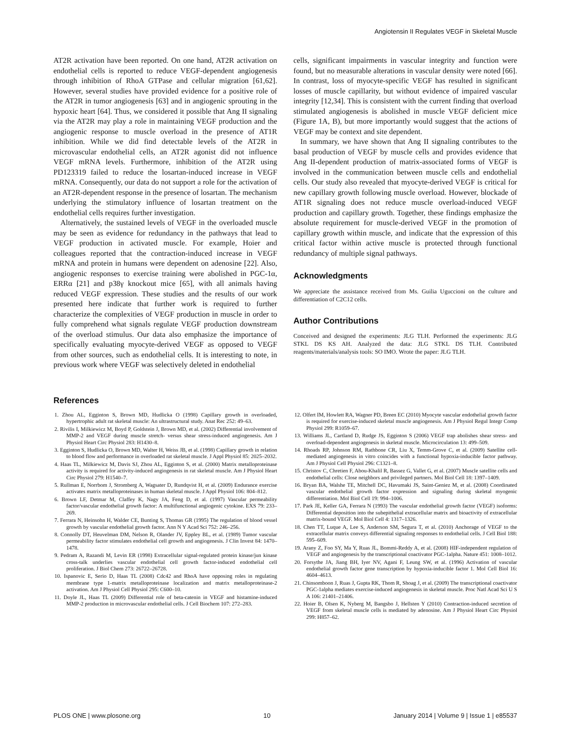Angiotensin II Regulates VEGF in Skeletal Muscle
AT2R activation have been reported. On one hand, AT2R activation on endothelial cells is reported to reduce VEGF-dependent angiogenesis through inhibition of RhoA GTPase and cellular migration [61,62]. However, several studies have provided evidence for a positive role of the AT2R in tumor angiogenesis [63] and in angiogenic sprouting in the hypoxic heart [64]. Thus, we considered it possible that Ang II signaling via the AT2R may play a role in maintaining VEGF production and the angiogenic response to muscle overload in the presence of AT1R inhibition. While we did find detectable levels of the AT2R in microvascular endothelial cells, an AT2R agonist did not influence VEGF mRNA levels. Furthermore, inhibition of the AT2R using PD123319 failed to reduce the losartan-induced increase in VEGF mRNA. Consequently, our data do not support a role for the activation of an AT2R-dependent response in the presence of losartan. The mechanism underlying the stimulatory influence of losartan treatment on the endothelial cells requires further investigation.
Alternatively, the sustained levels of VEGF in the overloaded muscle may be seen as evidence for redundancy in the pathways that lead to VEGF production in activated muscle. For example, Hoier and colleagues reported that the contraction-induced increase in VEGF mRNA and protein in humans were dependent on adenosine [22]. Also, angiogenic responses to exercise training were abolished in PGC-1α, ERRα [21] and p38γ knockout mice [65], with all animals having reduced VEGF expression. These studies and the results of our work presented here indicate that further work is required to further characterize the complexities of VEGF production in muscle in order to fully comprehend what signals regulate VEGF production downstream of the overload stimulus. Our data also emphasize the importance of specifically evaluating myocyte-derived VEGF as opposed to VEGF from other sources, such as endothelial cells. It is interesting to note, in previous work where VEGF was selectively deleted in endothelial
cells, significant impairments in vascular integrity and function were found, but no measurable alterations in vascular density were noted [66]. In contrast, loss of myocyte-specific VEGF has resulted in significant losses of muscle capillarity, but without evidence of impaired vascular integrity [12,34]. This is consistent with the current finding that overload stimulated angiogenesis is abolished in muscle VEGF deficient mice (Figure 1A, B), but more importantly would suggest that the actions of VEGF may be context and site dependent.
In summary, we have shown that Ang II signaling contributes to the basal production of VEGF by muscle cells and provides evidence that Ang II-dependent production of matrix-associated forms of VEGF is involved in the communication between muscle cells and endothelial cells. Our study also revealed that myocyte-derived VEGF is critical for new capillary growth following muscle overload. However, blockade of AT1R signaling does not reduce muscle overload-induced VEGF production and capillary growth. Together, these findings emphasize the absolute requirement for muscle-derived VEGF in the promotion of capillary growth within muscle, and indicate that the expression of this critical factor within active muscle is protected through functional redundancy of multiple signal pathways.
Acknowledgments
We appreciate the assistance received from Ms. Guilia Uguccioni on the culture and differentiation of C2C12 cells.
Author Contributions
Conceived and designed the experiments: JLG TLH. Performed the experiments: JLG STKL DS KS AH. Analyzed the data: JLG STKL DS TLH. Contributed reagents/materials/analysis tools: SO IMO. Wrote the paper: JLG TLH.
References
1. Zhou AL, Egginton S, Brown MD, Hudlicka O (1998) Capillary growth in overloaded, hypertrophic adult rat skeletal muscle: An ultrastructural study. Anat Rec 252: 49–63.
2. Rivilis I, Milkiewicz M, Boyd P, Goldstein J, Brown MD, et al. (2002) Differential involvement of MMP-2 and VEGF during muscle stretch- versus shear stress-induced angiogenesis. Am J Physiol Heart Circ Physiol 283: H1430–8.
3. Egginton S, Hudlicka O, Brown MD, Walter H, Weiss JB, et al. (1998) Capillary growth in relation to blood flow and performance in overloaded rat skeletal muscle. J Appl Physiol 85: 2025–2032.
4. Haas TL, Milkiewicz M, Davis SJ, Zhou AL, Egginton S, et al. (2000) Matrix metalloproteinase activity is required for activity-induced angiogenesis in rat skeletal muscle. Am J Physiol Heart Circ Physiol 279: H1540–7.
5. Rullman E, Norrbom J, Stromberg A, Wagsater D, Rundqvist H, et al. (2009) Endurance exercise activates matrix metalloproteinases in human skeletal muscle. J Appl Physiol 106: 804–812.
6. Brown LF, Detmar M, Claffey K, Nagy JA, Feng D, et al. (1997) Vascular permeability factor/vascular endothelial growth factor: A multifunctional angiogenic cytokine. EXS 79: 233–269.
7. Ferrara N, Heinsohn H, Walder CE, Bunting S, Thomas GR (1995) The regulation of blood vessel growth by vascular endothelial growth factor. Ann N Y Acad Sci 752: 246–256.
8. Connolly DT, Heuvelman DM, Nelson R, Olander JV, Eppley BL, et al. (1989) Tumor vascular permeability factor stimulates endothelial cell growth and angiogenesis. J Clin Invest 84: 1470–1478.
9. Pedram A, Razandi M, Levin ER (1998) Extracellular signal-regulated protein kinase/jun kinase cross-talk underlies vascular endothelial cell growth factor-induced endothelial cell proliferation. J Biol Chem 273: 26722–26728.
10. Ispanovic E, Serio D, Haas TL (2008) Cdc42 and RhoA have opposing roles in regulating membrane type 1-matrix metalloproteinase localization and matrix metalloproteinase-2 activation. Am J Physiol Cell Physiol 295: C600–10.
11. Doyle JL, Haas TL (2009) Differential role of beta-catenin in VEGF and histamine-induced MMP-2 production in microvascular endothelial cells. J Cell Biochem 107: 272–283.
12. Olfert IM, Howlett RA, Wagner PD, Breen EC (2010) Myocyte vascular endothelial growth factor is required for exercise-induced skeletal muscle angiogenesis. Am J Physiol Regul Integr Comp Physiol 299: R1059–67.
13. Williams JL, Cartland D, Rudge JS, Egginton S (2006) VEGF trap abolishes shear stress- and overload-dependent angiogenesis in skeletal muscle. Microcirculation 13: 499–509.
14. Rhoads RP, Johnson RM, Rathbone CR, Liu X, Temm-Grove C, et al. (2009) Satellite cell-mediated angiogenesis in vitro coincides with a functional hypoxia-inducible factor pathway. Am J Physiol Cell Physiol 296: C1321–8.
15. Christov C, Chretien F, Abou-Khalil R, Bassez G, Vallet G, et al. (2007) Muscle satellite cells and endothelial cells: Close neighbors and privileged partners. Mol Biol Cell 18: 1397–1409.
16. Bryan BA, Walshe TE, Mitchell DC, Havumaki JS, Saint-Geniez M, et al. (2008) Coordinated vascular endothelial growth factor expression and signaling during skeletal myogenic differentiation. Mol Biol Cell 19: 994–1006.
17. Park JE, Keller GA, Ferrara N (1993) The vascular endothelial growth factor (VEGF) isoforms: Differential deposition into the subepithelial extracellular matrix and bioactivity of extracellular matrix-bound VEGF. Mol Biol Cell 4: 1317–1326.
18. Chen TT, Luque A, Lee S, Anderson SM, Segura T, et al. (2010) Anchorage of VEGF to the extracellular matrix conveys differential signaling responses to endothelial cells. J Cell Biol 188: 595–609.
19. Arany Z, Foo SY, Ma Y, Ruas JL, Bommi-Reddy A, et al. (2008) HIF-independent regulation of VEGF and angiogenesis by the transcriptional coactivator PGC-1alpha. Nature 451: 1008–1012.
20. Forsythe JA, Jiang BH, Iyer NV, Agani F, Leung SW, et al. (1996) Activation of vascular endothelial growth factor gene transcription by hypoxia-inducible factor 1. Mol Cell Biol 16: 4604–4613.
21. Chinsomboon J, Ruas J, Gupta RK, Thom R, Shoag J, et al. (2009) The transcriptional coactivator PGC-1alpha mediates exercise-induced angiogenesis in skeletal muscle. Proc Natl Acad Sci U S A 106: 21401–21406.
22. Hoier B, Olsen K, Nyberg M, Bangsbo J, Hellsten Y (2010) Contraction-induced secretion of VEGF from skeletal muscle cells is mediated by adenosine. Am J Physiol Heart Circ Physiol 299: H857–62.
PLOS ONE | www.plosone.org 10 January 2014 | Volume 9 | Issue 1 | e85537